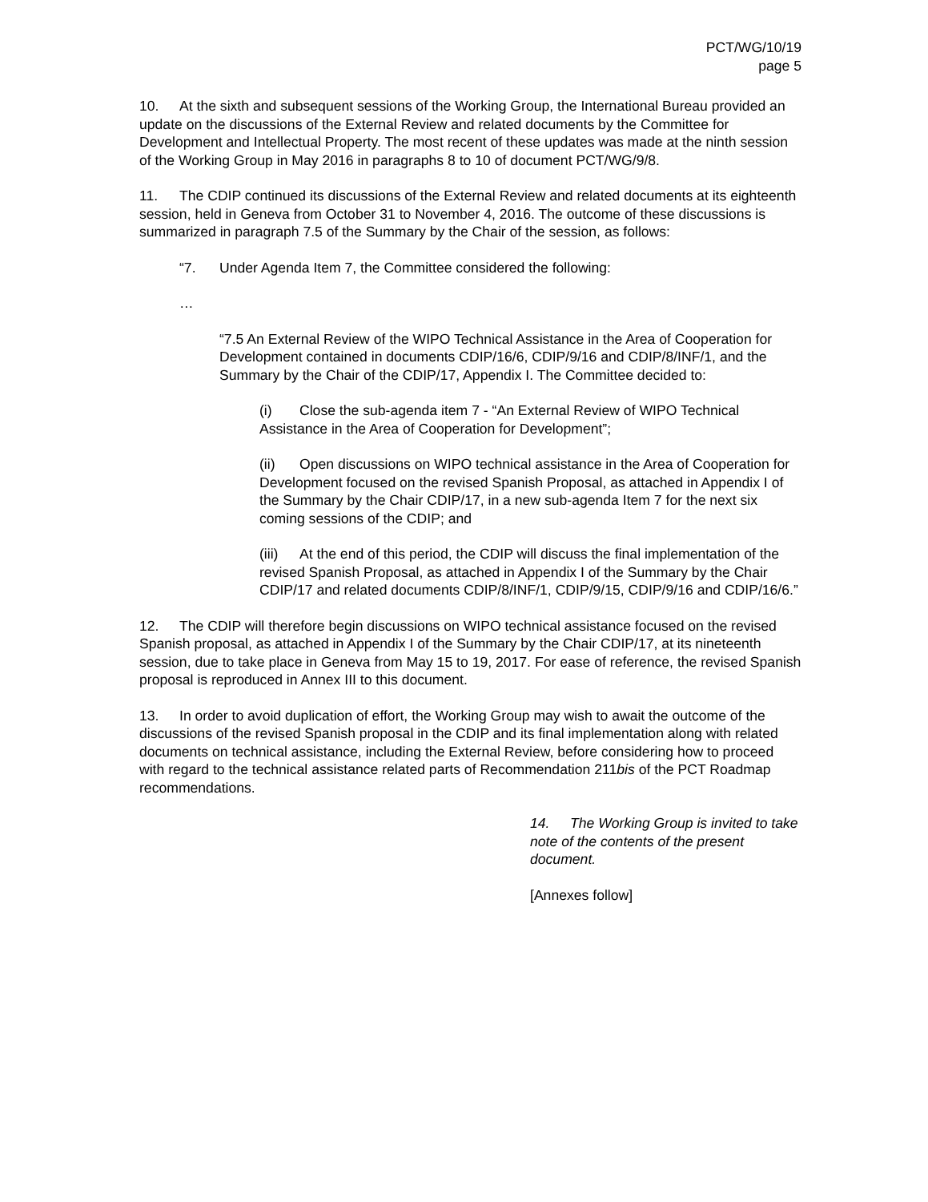PCT/WG/10/19
page 5
10. At the sixth and subsequent sessions of the Working Group, the International Bureau provided an update on the discussions of the External Review and related documents by the Committee for Development and Intellectual Property. The most recent of these updates was made at the ninth session of the Working Group in May 2016 in paragraphs 8 to 10 of document PCT/WG/9/8.
11. The CDIP continued its discussions of the External Review and related documents at its eighteenth session, held in Geneva from October 31 to November 4, 2016. The outcome of these discussions is summarized in paragraph 7.5 of the Summary by the Chair of the session, as follows:
“7. Under Agenda Item 7, the Committee considered the following:
…
“7.5 An External Review of the WIPO Technical Assistance in the Area of Cooperation for Development contained in documents CDIP/16/6, CDIP/9/16 and CDIP/8/INF/1, and the Summary by the Chair of the CDIP/17, Appendix I. The Committee decided to:
(i) Close the sub-agenda item 7 - “An External Review of WIPO Technical Assistance in the Area of Cooperation for Development”;
(ii) Open discussions on WIPO technical assistance in the Area of Cooperation for Development focused on the revised Spanish Proposal, as attached in Appendix I of the Summary by the Chair CDIP/17, in a new sub-agenda Item 7 for the next six coming sessions of the CDIP; and
(iii) At the end of this period, the CDIP will discuss the final implementation of the revised Spanish Proposal, as attached in Appendix I of the Summary by the Chair CDIP/17 and related documents CDIP/8/INF/1, CDIP/9/15, CDIP/9/16 and CDIP/16/6.”
12. The CDIP will therefore begin discussions on WIPO technical assistance focused on the revised Spanish proposal, as attached in Appendix I of the Summary by the Chair CDIP/17, at its nineteenth session, due to take place in Geneva from May 15 to 19, 2017. For ease of reference, the revised Spanish proposal is reproduced in Annex III to this document.
13. In order to avoid duplication of effort, the Working Group may wish to await the outcome of the discussions of the revised Spanish proposal in the CDIP and its final implementation along with related documents on technical assistance, including the External Review, before considering how to proceed with regard to the technical assistance related parts of Recommendation 211bis of the PCT Roadmap recommendations.
14. The Working Group is invited to take note of the contents of the present document.
[Annexes follow]